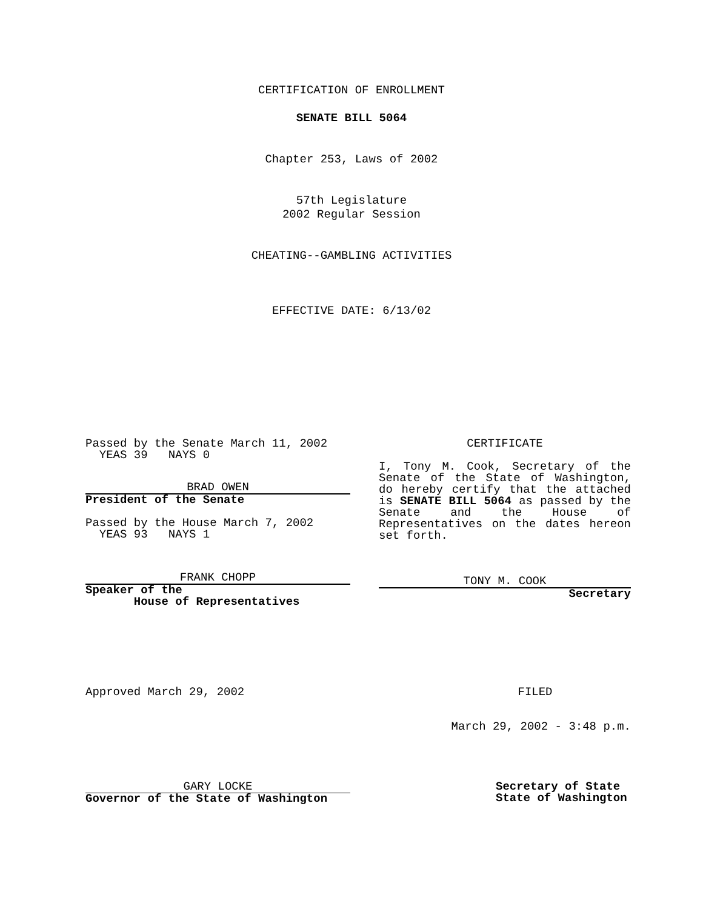CERTIFICATION OF ENROLLMENT
SENATE BILL 5064
Chapter 253, Laws of 2002
57th Legislature
2002 Regular Session
CHEATING--GAMBLING ACTIVITIES
EFFECTIVE DATE: 6/13/02
Passed by the Senate March 11, 2002
YEAS 39 NAYS 0
BRAD OWEN
President of the Senate
Passed by the House March 7, 2002
YEAS 93 NAYS 1
FRANK CHOPP
Speaker of the
House of Representatives
CERTIFICATE
I, Tony M. Cook, Secretary of the Senate of the State of Washington, do hereby certify that the attached is SENATE BILL 5064 as passed by the Senate and the House of Representatives on the dates hereon set forth.
TONY M. COOK
Secretary
Approved March 29, 2002 FILED
March 29, 2002 - 3:48 p.m.
GARY LOCKE
Governor of the State of Washington
Secretary of State
State of Washington